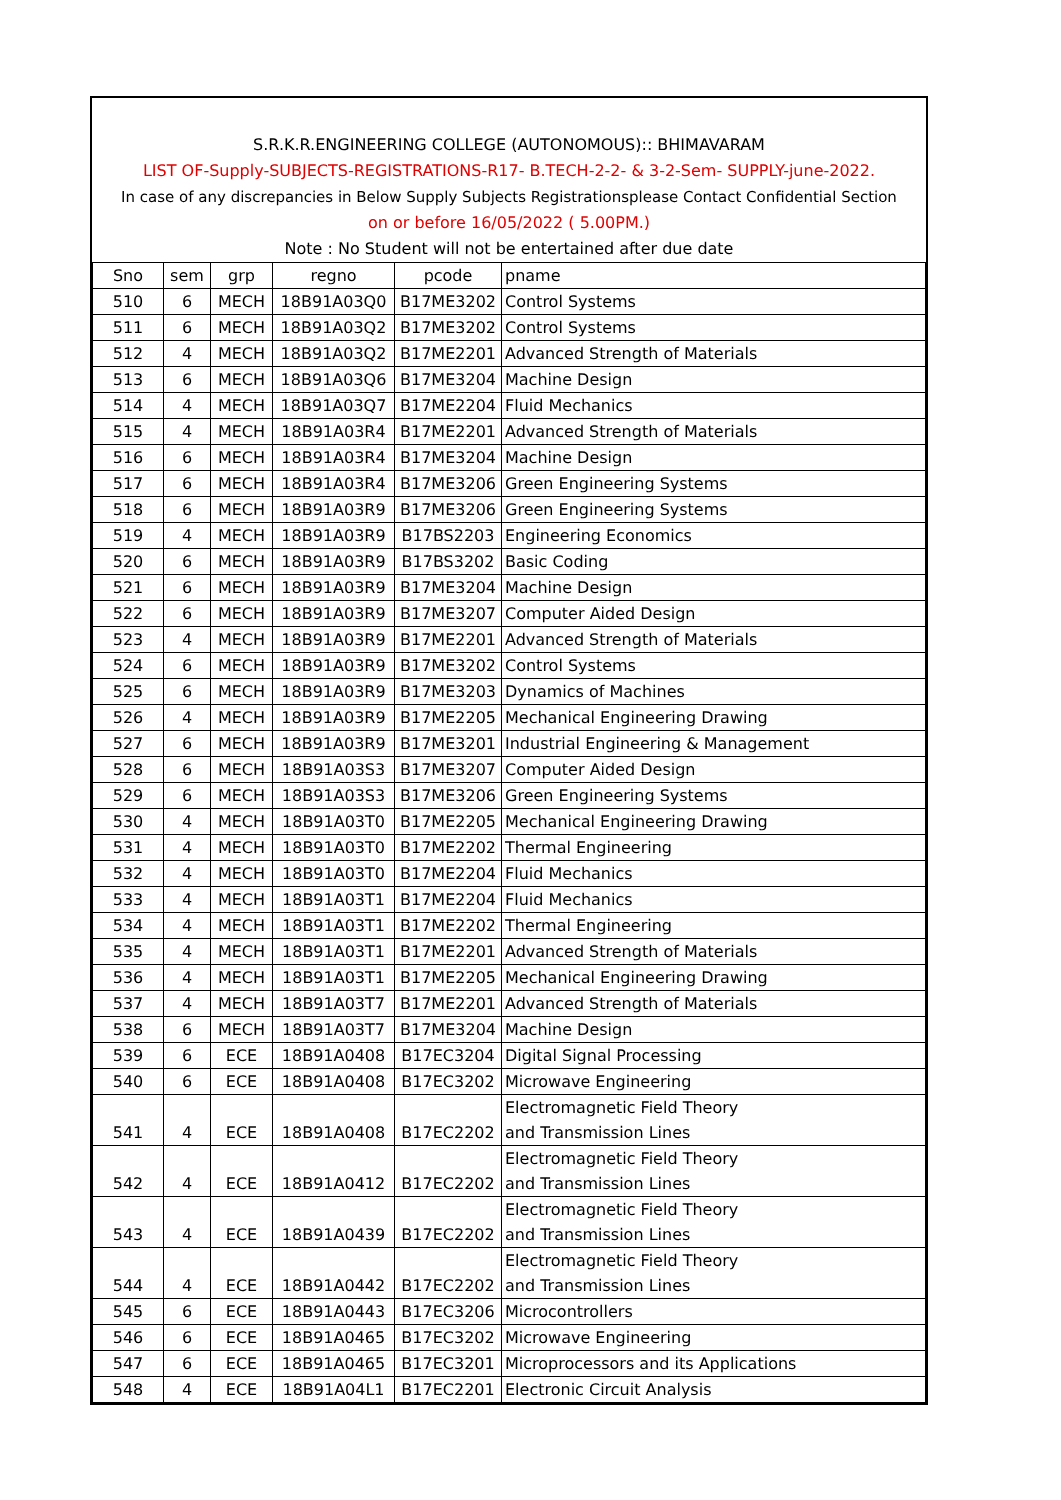S.R.K.R.ENGINEERING COLLEGE (AUTONOMOUS):: BHIMAVARAM
LIST OF-Supply-SUBJECTS-REGISTRATIONS-R17- B.TECH-2-2- & 3-2-Sem- SUPPLY-june-2022.
In case of any discrepancies in Below Supply Subjects Registrationsplease Contact Confidential Section
on or before 16/05/2022 ( 5.00PM.)
Note : No Student will not be entertained after due date
| Sno | sem | grp | regno | pcode | pname |
| --- | --- | --- | --- | --- | --- |
| 510 | 6 | MECH | 18B91A03Q0 | B17ME3202 | Control Systems |
| 511 | 6 | MECH | 18B91A03Q2 | B17ME3202 | Control Systems |
| 512 | 4 | MECH | 18B91A03Q2 | B17ME2201 | Advanced Strength of Materials |
| 513 | 6 | MECH | 18B91A03Q6 | B17ME3204 | Machine Design |
| 514 | 4 | MECH | 18B91A03Q7 | B17ME2204 | Fluid Mechanics |
| 515 | 4 | MECH | 18B91A03R4 | B17ME2201 | Advanced Strength of Materials |
| 516 | 6 | MECH | 18B91A03R4 | B17ME3204 | Machine Design |
| 517 | 6 | MECH | 18B91A03R4 | B17ME3206 | Green Engineering Systems |
| 518 | 6 | MECH | 18B91A03R9 | B17ME3206 | Green Engineering Systems |
| 519 | 4 | MECH | 18B91A03R9 | B17BS2203 | Engineering Economics |
| 520 | 6 | MECH | 18B91A03R9 | B17BS3202 | Basic Coding |
| 521 | 6 | MECH | 18B91A03R9 | B17ME3204 | Machine Design |
| 522 | 6 | MECH | 18B91A03R9 | B17ME3207 | Computer Aided Design |
| 523 | 4 | MECH | 18B91A03R9 | B17ME2201 | Advanced Strength of Materials |
| 524 | 6 | MECH | 18B91A03R9 | B17ME3202 | Control Systems |
| 525 | 6 | MECH | 18B91A03R9 | B17ME3203 | Dynamics of Machines |
| 526 | 4 | MECH | 18B91A03R9 | B17ME2205 | Mechanical Engineering Drawing |
| 527 | 6 | MECH | 18B91A03R9 | B17ME3201 | Industrial Engineering & Management |
| 528 | 6 | MECH | 18B91A03S3 | B17ME3207 | Computer Aided Design |
| 529 | 6 | MECH | 18B91A03S3 | B17ME3206 | Green Engineering Systems |
| 530 | 4 | MECH | 18B91A03T0 | B17ME2205 | Mechanical Engineering Drawing |
| 531 | 4 | MECH | 18B91A03T0 | B17ME2202 | Thermal Engineering |
| 532 | 4 | MECH | 18B91A03T0 | B17ME2204 | Fluid Mechanics |
| 533 | 4 | MECH | 18B91A03T1 | B17ME2204 | Fluid Mechanics |
| 534 | 4 | MECH | 18B91A03T1 | B17ME2202 | Thermal Engineering |
| 535 | 4 | MECH | 18B91A03T1 | B17ME2201 | Advanced Strength of Materials |
| 536 | 4 | MECH | 18B91A03T1 | B17ME2205 | Mechanical Engineering Drawing |
| 537 | 4 | MECH | 18B91A03T7 | B17ME2201 | Advanced Strength of Materials |
| 538 | 6 | MECH | 18B91A03T7 | B17ME3204 | Machine Design |
| 539 | 6 | ECE | 18B91A0408 | B17EC3204 | Digital Signal Processing |
| 540 | 6 | ECE | 18B91A0408 | B17EC3202 | Microwave Engineering |
| 541 | 4 | ECE | 18B91A0408 | B17EC2202 | Electromagnetic Field Theory and Transmission Lines |
| 542 | 4 | ECE | 18B91A0412 | B17EC2202 | Electromagnetic Field Theory and Transmission Lines |
| 543 | 4 | ECE | 18B91A0439 | B17EC2202 | Electromagnetic Field Theory and Transmission Lines |
| 544 | 4 | ECE | 18B91A0442 | B17EC2202 | Electromagnetic Field Theory and Transmission Lines |
| 545 | 6 | ECE | 18B91A0443 | B17EC3206 | Microcontrollers |
| 546 | 6 | ECE | 18B91A0465 | B17EC3202 | Microwave Engineering |
| 547 | 6 | ECE | 18B91A0465 | B17EC3201 | Microprocessors and its Applications |
| 548 | 4 | ECE | 18B91A04L1 | B17EC2201 | Electronic Circuit Analysis |